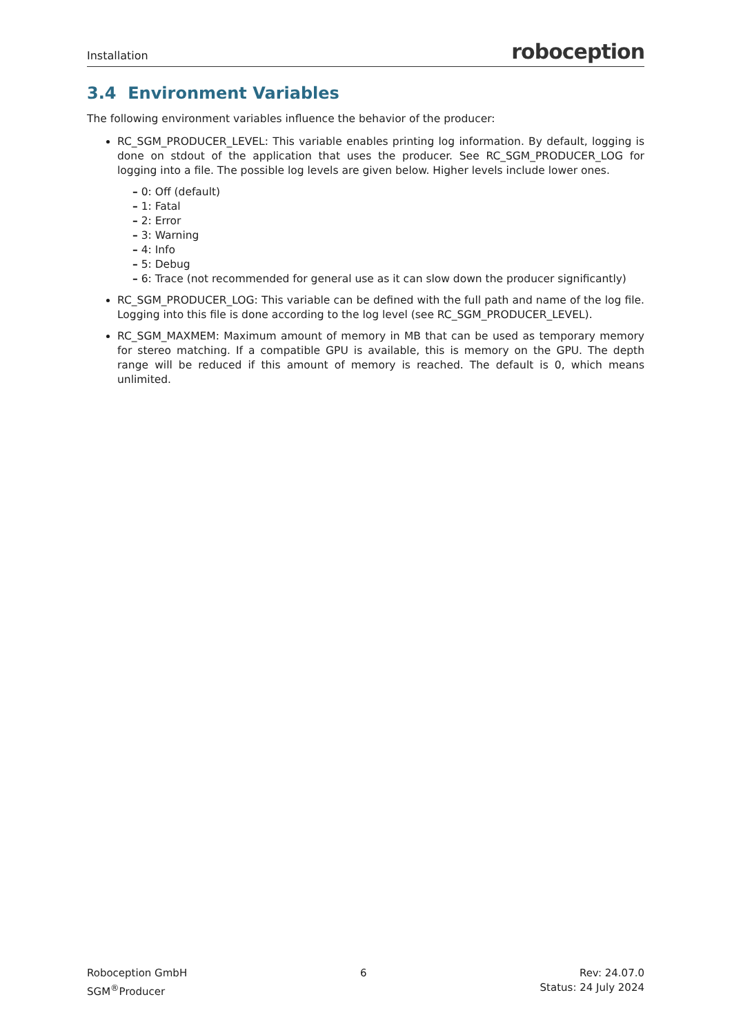Installation roboception
3.4 Environment Variables
The following environment variables influence the behavior of the producer:
RC_SGM_PRODUCER_LEVEL: This variable enables printing log information. By default, logging is done on stdout of the application that uses the producer. See RC_SGM_PRODUCER_LOG for logging into a file. The possible log levels are given below. Higher levels include lower ones.
– 0: Off (default)
– 1: Fatal
– 2: Error
– 3: Warning
– 4: Info
– 5: Debug
– 6: Trace (not recommended for general use as it can slow down the producer significantly)
RC_SGM_PRODUCER_LOG: This variable can be defined with the full path and name of the log file. Logging into this file is done according to the log level (see RC_SGM_PRODUCER_LEVEL).
RC_SGM_MAXMEM: Maximum amount of memory in MB that can be used as temporary memory for stereo matching. If a compatible GPU is available, this is memory on the GPU. The depth range will be reduced if this amount of memory is reached. The default is 0, which means unlimited.
Roboception GmbH
SGM<sup>®</sup>Producer
6 Rev: 24.07.0
Status: 24 July 2024